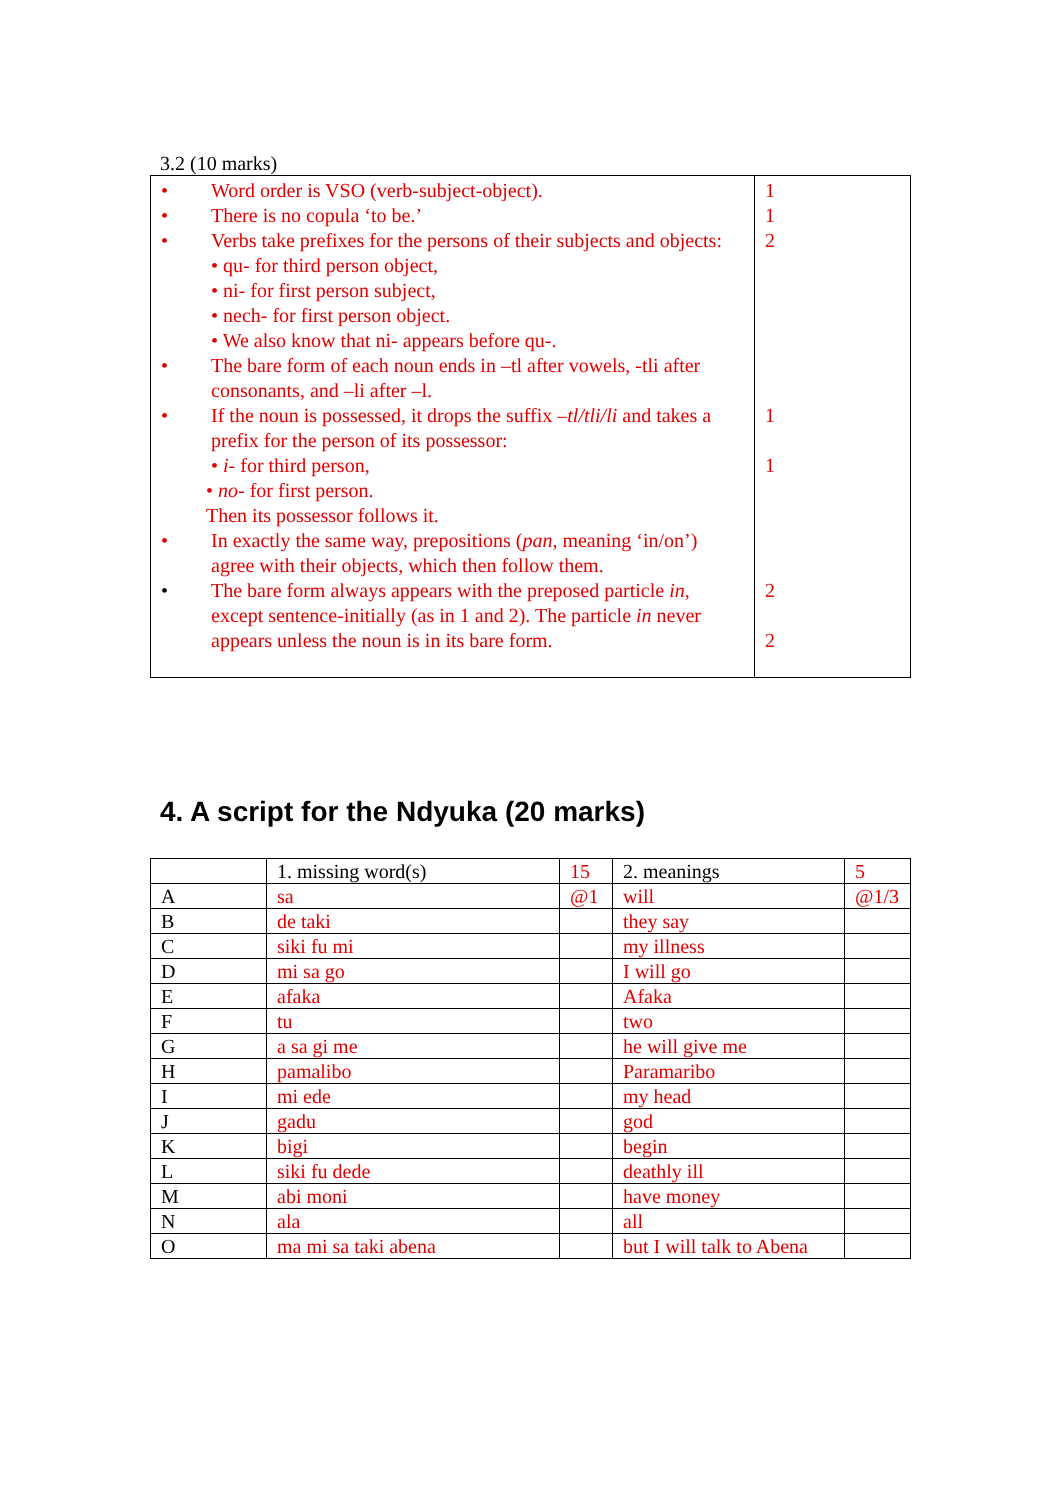3.2 (10 marks)
| • Word order is VSO (verb-subject-object). • There is no copula ‘to be.’ • Verbs take prefixes for the persons of their subjects and objects: • qu- for third person object, • ni- for first person subject, • nech- for first person object. • We also know that ni- appears before qu-. • The bare form of each noun ends in –tl after vowels, -tli after consonants, and –li after –l. • If the noun is possessed, it drops the suffix –tl/tli/li and takes a prefix for the person of its possessor: • i- for third person, • no- for first person. Then its possessor follows it. • In exactly the same way, prepositions ( pan , meaning ‘in/on’) agree with their objects, which then follow them. • The bare form always appears with the preposed particle in , except sentence-initially (as in 1 and 2). The particle in never appears unless the noun is in its bare form. | 1 1 2 1 1 2 2 |
4. A script for the Ndyuka (20 marks)
| | 1. missing word(s) | 15 | 2. meanings | 5 |
| A | sa | @1 | will | @1/3 |
| B | de taki | | they say | |
| C | siki fu mi | | my illness | |
| D | mi sa go | | I will go | |
| E | afaka | | Afaka | |
| F | tu | | two | |
| G | a sa gi me | | he will give me | |
| H | pamalibo | | Paramaribo | |
| I | mi ede | | my head | |
| J | gadu | | god | |
| K | bigi | | begin | |
| L | siki fu dede | | deathly ill | |
| M | abi moni | | have money | |
| N | ala | | all | |
| O | ma mi sa taki abena | | but I will talk to Abena | |